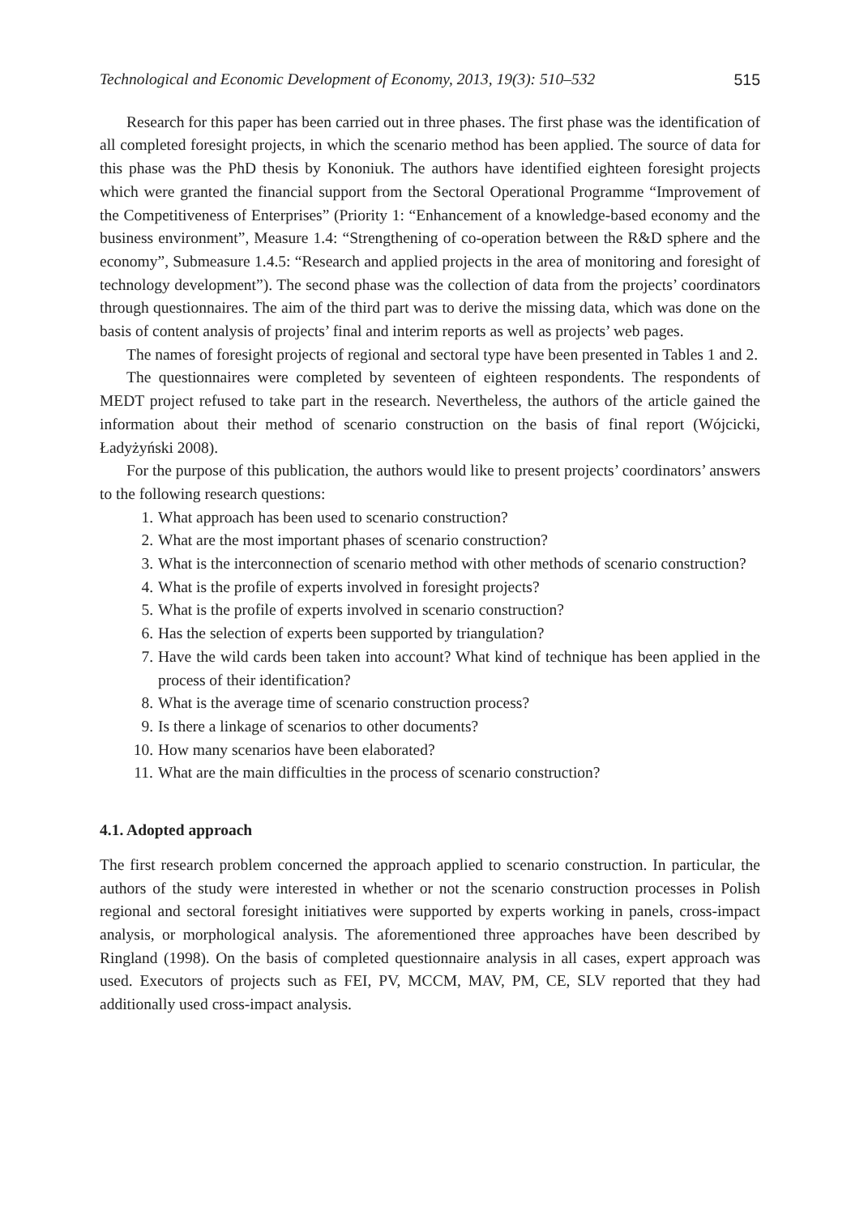Technological and Economic Development of Economy, 2013, 19(3): 510–532 515
Research for this paper has been carried out in three phases. The first phase was the identification of all completed foresight projects, in which the scenario method has been applied. The source of data for this phase was the PhD thesis by Kononiuk. The authors have identified eighteen foresight projects which were granted the financial support from the Sectoral Operational Programme “Improvement of the Competitiveness of Enterprises” (Priority 1: “Enhancement of a knowledge-based economy and the business environment”, Measure 1.4: “Strengthening of co-operation between the R&D sphere and the economy”, Submeasure 1.4.5: “Research and applied projects in the area of monitoring and foresight of technology development”). The second phase was the collection of data from the projects’ coordinators through questionnaires. The aim of the third part was to derive the missing data, which was done on the basis of content analysis of projects’ final and interim reports as well as projects’ web pages.
The names of foresight projects of regional and sectoral type have been presented in Tables 1 and 2.
The questionnaires were completed by seventeen of eighteen respondents. The respondents of MEDT project refused to take part in the research. Nevertheless, the authors of the article gained the information about their method of scenario construction on the basis of final report (Wójcicki, Ładyżyński 2008).
For the purpose of this publication, the authors would like to present projects’ coordinators’ answers to the following research questions:
1. What approach has been used to scenario construction?
2. What are the most important phases of scenario construction?
3. What is the interconnection of scenario method with other methods of scenario construction?
4. What is the profile of experts involved in foresight projects?
5. What is the profile of experts involved in scenario construction?
6. Has the selection of experts been supported by triangulation?
7. Have the wild cards been taken into account? What kind of technique has been applied in the process of their identification?
8. What is the average time of scenario construction process?
9. Is there a linkage of scenarios to other documents?
10. How many scenarios have been elaborated?
11. What are the main difficulties in the process of scenario construction?
4.1. Adopted approach
The first research problem concerned the approach applied to scenario construction. In particular, the authors of the study were interested in whether or not the scenario construction processes in Polish regional and sectoral foresight initiatives were supported by experts working in panels, cross-impact analysis, or morphological analysis. The aforementioned three approaches have been described by Ringland (1998). On the basis of completed questionnaire analysis in all cases, expert approach was used. Executors of projects such as FEI, PV, MCCM, MAV, PM, CE, SLV reported that they had additionally used cross-impact analysis.